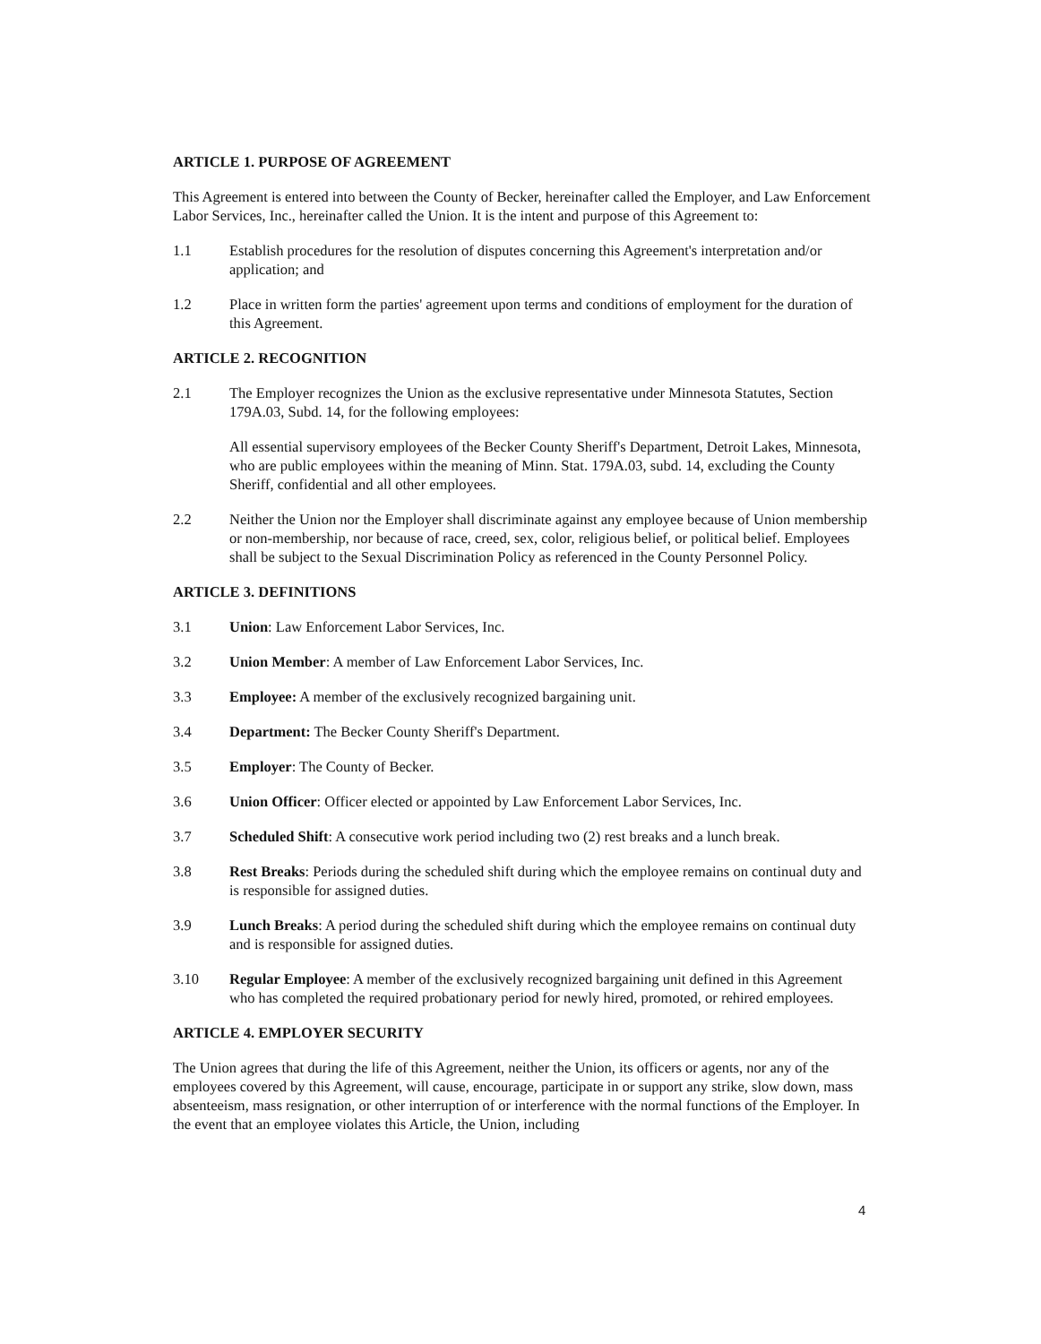ARTICLE 1. PURPOSE OF AGREEMENT
This Agreement is entered into between the County of Becker, hereinafter called the Employer, and Law Enforcement Labor Services, Inc., hereinafter called the Union. It is the intent and purpose of this Agreement to:
1.1 Establish procedures for the resolution of disputes concerning this Agreement's interpretation and/or application; and
1.2 Place in written form the parties' agreement upon terms and conditions of employment for the duration of this Agreement.
ARTICLE 2. RECOGNITION
2.1 The Employer recognizes the Union as the exclusive representative under Minnesota Statutes, Section 179A.03, Subd. 14, for the following employees:
All essential supervisory employees of the Becker County Sheriff's Department, Detroit Lakes, Minnesota, who are public employees within the meaning of Minn. Stat. 179A.03, subd. 14, excluding the County Sheriff, confidential and all other employees.
2.2 Neither the Union nor the Employer shall discriminate against any employee because of Union membership or non-membership, nor because of race, creed, sex, color, religious belief, or political belief. Employees shall be subject to the Sexual Discrimination Policy as referenced in the County Personnel Policy.
ARTICLE 3. DEFINITIONS
3.1 Union: Law Enforcement Labor Services, Inc.
3.2 Union Member: A member of Law Enforcement Labor Services, Inc.
3.3 Employee: A member of the exclusively recognized bargaining unit.
3.4 Department: The Becker County Sheriff's Department.
3.5 Employer: The County of Becker.
3.6 Union Officer: Officer elected or appointed by Law Enforcement Labor Services, Inc.
3.7 Scheduled Shift: A consecutive work period including two (2) rest breaks and a lunch break.
3.8 Rest Breaks: Periods during the scheduled shift during which the employee remains on continual duty and is responsible for assigned duties.
3.9 Lunch Breaks: A period during the scheduled shift during which the employee remains on continual duty and is responsible for assigned duties.
3.10 Regular Employee: A member of the exclusively recognized bargaining unit defined in this Agreement who has completed the required probationary period for newly hired, promoted, or rehired employees.
ARTICLE 4. EMPLOYER SECURITY
The Union agrees that during the life of this Agreement, neither the Union, its officers or agents, nor any of the employees covered by this Agreement, will cause, encourage, participate in or support any strike, slow down, mass absenteeism, mass resignation, or other interruption of or interference with the normal functions of the Employer. In the event that an employee violates this Article, the Union, including
4